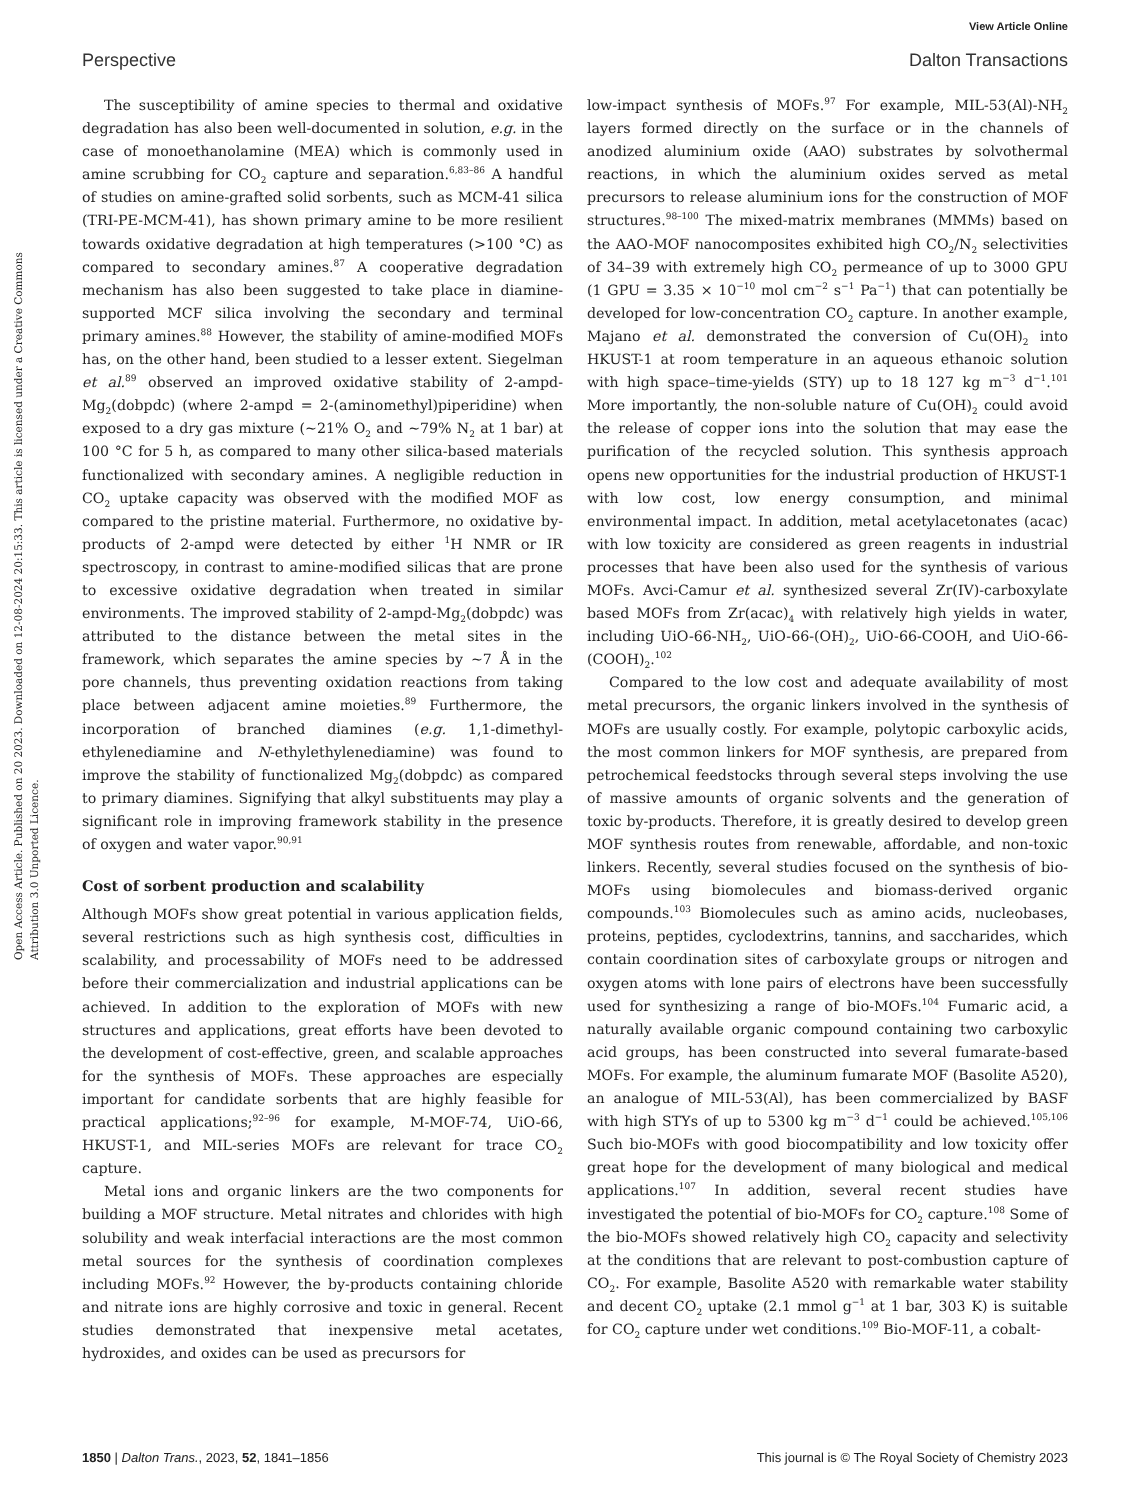View Article Online
Perspective Dalton Transactions
Open Access Article. Published on 20 2023. Downloaded on 12-08-2024 20:15:33. This article is licensed under a Creative Commons Attribution 3.0 Unported Licence.
The susceptibility of amine species to thermal and oxidative degradation has also been well-documented in solution, e.g. in the case of monoethanolamine (MEA) which is commonly used in amine scrubbing for CO<sub>2</sub> capture and separation.<sup>6,83–86</sup> A handful of studies on amine-grafted solid sorbents, such as MCM-41 silica (TRI-PE-MCM-41), has shown primary amine to be more resilient towards oxidative degradation at high temperatures (>100 °C) as compared to secondary amines.<sup>87</sup> A cooperative degradation mechanism has also been suggested to take place in diamine-supported MCF silica involving the secondary and terminal primary amines.<sup>88</sup> However, the stability of amine-modified MOFs has, on the other hand, been studied to a lesser extent. Siegelman et al.<sup>89</sup> observed an improved oxidative stability of 2-ampd-Mg<sub>2</sub>(dobpdc) (where 2-ampd = 2-(aminomethyl)piperidine) when exposed to a dry gas mixture (~21% O<sub>2</sub> and ~79% N<sub>2</sub> at 1 bar) at 100 °C for 5 h, as compared to many other silica-based materials functionalized with secondary amines. A negligible reduction in CO<sub>2</sub> uptake capacity was observed with the modified MOF as compared to the pristine material. Furthermore, no oxidative by-products of 2-ampd were detected by either <sup>1</sup>H NMR or IR spectroscopy, in contrast to amine-modified silicas that are prone to excessive oxidative degradation when treated in similar environments. The improved stability of 2-ampd-Mg<sub>2</sub>(dobpdc) was attributed to the distance between the metal sites in the framework, which separates the amine species by ~7 Å in the pore channels, thus preventing oxidation reactions from taking place between adjacent amine moieties.<sup>89</sup> Furthermore, the incorporation of branched diamines (e.g. 1,1-dimethyl-ethylenediamine and N-ethylethylenediamine) was found to improve the stability of functionalized Mg<sub>2</sub>(dobpdc) as compared to primary diamines. Signifying that alkyl substituents may play a significant role in improving framework stability in the presence of oxygen and water vapor.<sup>90,91</sup>
Cost of sorbent production and scalability
Although MOFs show great potential in various application fields, several restrictions such as high synthesis cost, difficulties in scalability, and processability of MOFs need to be addressed before their commercialization and industrial applications can be achieved. In addition to the exploration of MOFs with new structures and applications, great efforts have been devoted to the development of cost-effective, green, and scalable approaches for the synthesis of MOFs. These approaches are especially important for candidate sorbents that are highly feasible for practical applications;<sup>92–96</sup> for example, M-MOF-74, UiO-66, HKUST-1, and MIL-series MOFs are relevant for trace CO<sub>2</sub> capture.
Metal ions and organic linkers are the two components for building a MOF structure. Metal nitrates and chlorides with high solubility and weak interfacial interactions are the most common metal sources for the synthesis of coordination complexes including MOFs.<sup>92</sup> However, the by-products containing chloride and nitrate ions are highly corrosive and toxic in general. Recent studies demonstrated that inexpensive metal acetates, hydroxides, and oxides can be used as precursors for
low-impact synthesis of MOFs.<sup>97</sup> For example, MIL-53(Al)-NH<sub>2</sub> layers formed directly on the surface or in the channels of anodized aluminium oxide (AAO) substrates by solvothermal reactions, in which the aluminium oxides served as metal precursors to release aluminium ions for the construction of MOF structures.<sup>98–100</sup> The mixed-matrix membranes (MMMs) based on the AAO-MOF nanocomposites exhibited high CO<sub>2</sub>/N<sub>2</sub> selectivities of 34–39 with extremely high CO<sub>2</sub> permeance of up to 3000 GPU (1 GPU = 3.35 × 10<sup>−10</sup> mol cm<sup>−2</sup> s<sup>−1</sup> Pa<sup>−1</sup>) that can potentially be developed for low-concentration CO<sub>2</sub> capture. In another example, Majano et al. demonstrated the conversion of Cu(OH)<sub>2</sub> into HKUST-1 at room temperature in an aqueous ethanoic solution with high space–time-yields (STY) up to 18 127 kg m<sup>−3</sup> d<sup>−1</sup>.<sup>101</sup> More importantly, the non-soluble nature of Cu(OH)<sub>2</sub> could avoid the release of copper ions into the solution that may ease the purification of the recycled solution. This synthesis approach opens new opportunities for the industrial production of HKUST-1 with low cost, low energy consumption, and minimal environmental impact. In addition, metal acetylacetonates (acac) with low toxicity are considered as green reagents in industrial processes that have been also used for the synthesis of various MOFs. Avci-Camur et al. synthesized several Zr(IV)-carboxylate based MOFs from Zr(acac)<sub>4</sub> with relatively high yields in water, including UiO-66-NH<sub>2</sub>, UiO-66-(OH)<sub>2</sub>, UiO-66-COOH, and UiO-66-(COOH)<sub>2</sub>.<sup>102</sup>
Compared to the low cost and adequate availability of most metal precursors, the organic linkers involved in the synthesis of MOFs are usually costly. For example, polytopic carboxylic acids, the most common linkers for MOF synthesis, are prepared from petrochemical feedstocks through several steps involving the use of massive amounts of organic solvents and the generation of toxic by-products. Therefore, it is greatly desired to develop green MOF synthesis routes from renewable, affordable, and non-toxic linkers. Recently, several studies focused on the synthesis of bio-MOFs using biomolecules and biomass-derived organic compounds.<sup>103</sup> Biomolecules such as amino acids, nucleobases, proteins, peptides, cyclodextrins, tannins, and saccharides, which contain coordination sites of carboxylate groups or nitrogen and oxygen atoms with lone pairs of electrons have been successfully used for synthesizing a range of bio-MOFs.<sup>104</sup> Fumaric acid, a naturally available organic compound containing two carboxylic acid groups, has been constructed into several fumarate-based MOFs. For example, the aluminum fumarate MOF (Basolite A520), an analogue of MIL-53(Al), has been commercialized by BASF with high STYs of up to 5300 kg m<sup>−3</sup> d<sup>−1</sup> could be achieved.<sup>105,106</sup> Such bio-MOFs with good biocompatibility and low toxicity offer great hope for the development of many biological and medical applications.<sup>107</sup> In addition, several recent studies have investigated the potential of bio-MOFs for CO<sub>2</sub> capture.<sup>108</sup> Some of the bio-MOFs showed relatively high CO<sub>2</sub> capacity and selectivity at the conditions that are relevant to post-combustion capture of CO<sub>2</sub>. For example, Basolite A520 with remarkable water stability and decent CO<sub>2</sub> uptake (2.1 mmol g<sup>−1</sup> at 1 bar, 303 K) is suitable for CO<sub>2</sub> capture under wet conditions.<sup>109</sup> Bio-MOF-11, a cobalt-
1850 | Dalton Trans., 2023, 52, 1841–1856 This journal is © The Royal Society of Chemistry 2023